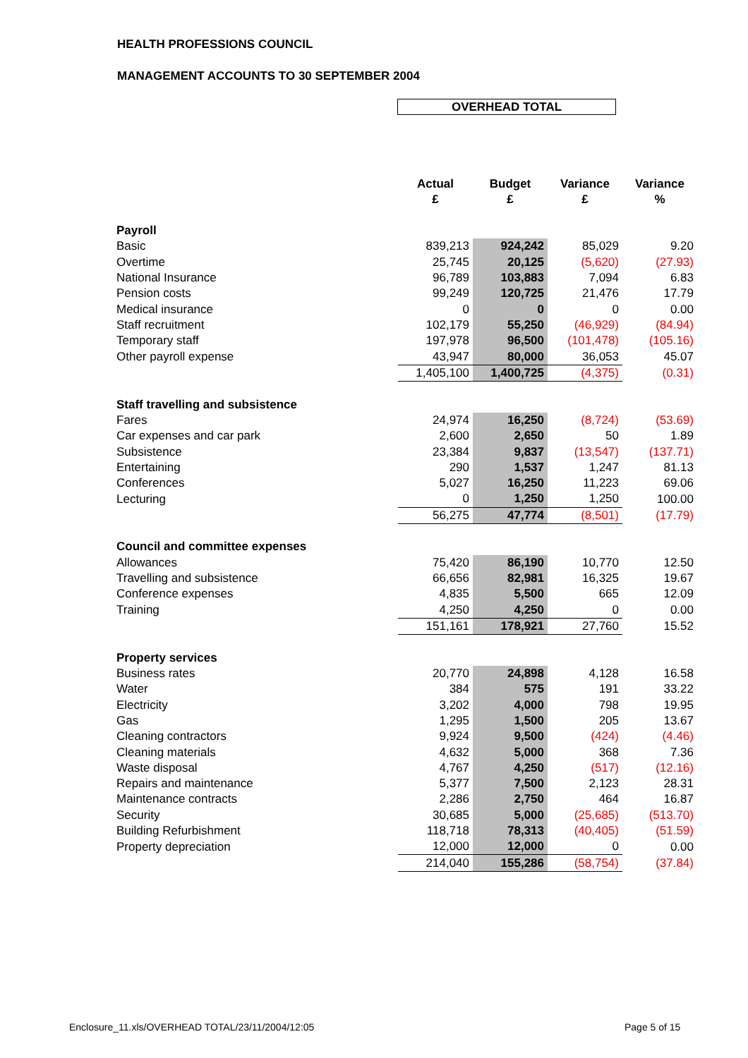HEALTH PROFESSIONS COUNCIL
MANAGEMENT ACCOUNTS TO 30 SEPTEMBER 2004
OVERHEAD TOTAL
| | Actual £ | Budget £ | Variance £ | Variance % |
| --- | --- | --- | --- | --- |
| Payroll | | | | |
| Basic | 839,213 | 924,242 | 85,029 | 9.20 |
| Overtime | 25,745 | 20,125 | (5,620) | (27.93) |
| National Insurance | 96,789 | 103,883 | 7,094 | 6.83 |
| Pension costs | 99,249 | 120,725 | 21,476 | 17.79 |
| Medical insurance | 0 | 0 | 0 | 0.00 |
| Staff recruitment | 102,179 | 55,250 | (46,929) | (84.94) |
| Temporary staff | 197,978 | 96,500 | (101,478) | (105.16) |
| Other payroll expense | 43,947 | 80,000 | 36,053 | 45.07 |
| | 1,405,100 | 1,400,725 | (4,375) | (0.31) |
| Staff travelling and subsistence | | | | |
| Fares | 24,974 | 16,250 | (8,724) | (53.69) |
| Car expenses and car park | 2,600 | 2,650 | 50 | 1.89 |
| Subsistence | 23,384 | 9,837 | (13,547) | (137.71) |
| Entertaining | 290 | 1,537 | 1,247 | 81.13 |
| Conferences | 5,027 | 16,250 | 11,223 | 69.06 |
| Lecturing | 0 | 1,250 | 1,250 | 100.00 |
| | 56,275 | 47,774 | (8,501) | (17.79) |
| Council and committee expenses | | | | |
| Allowances | 75,420 | 86,190 | 10,770 | 12.50 |
| Travelling and subsistence | 66,656 | 82,981 | 16,325 | 19.67 |
| Conference expenses | 4,835 | 5,500 | 665 | 12.09 |
| Training | 4,250 | 4,250 | 0 | 0.00 |
| | 151,161 | 178,921 | 27,760 | 15.52 |
| Property services | | | | |
| Business rates | 20,770 | 24,898 | 4,128 | 16.58 |
| Water | 384 | 575 | 191 | 33.22 |
| Electricity | 3,202 | 4,000 | 798 | 19.95 |
| Gas | 1,295 | 1,500 | 205 | 13.67 |
| Cleaning contractors | 9,924 | 9,500 | (424) | (4.46) |
| Cleaning materials | 4,632 | 5,000 | 368 | 7.36 |
| Waste disposal | 4,767 | 4,250 | (517) | (12.16) |
| Repairs and maintenance | 5,377 | 7,500 | 2,123 | 28.31 |
| Maintenance contracts | 2,286 | 2,750 | 464 | 16.87 |
| Security | 30,685 | 5,000 | (25,685) | (513.70) |
| Building Refurbishment | 118,718 | 78,313 | (40,405) | (51.59) |
| Property depreciation | 12,000 | 12,000 | 0 | 0.00 |
| | 214,040 | 155,286 | (58,754) | (37.84) |
Enclosure_11.xls/OVERHEAD TOTAL/23/11/2004/12:05
Page 5 of 15